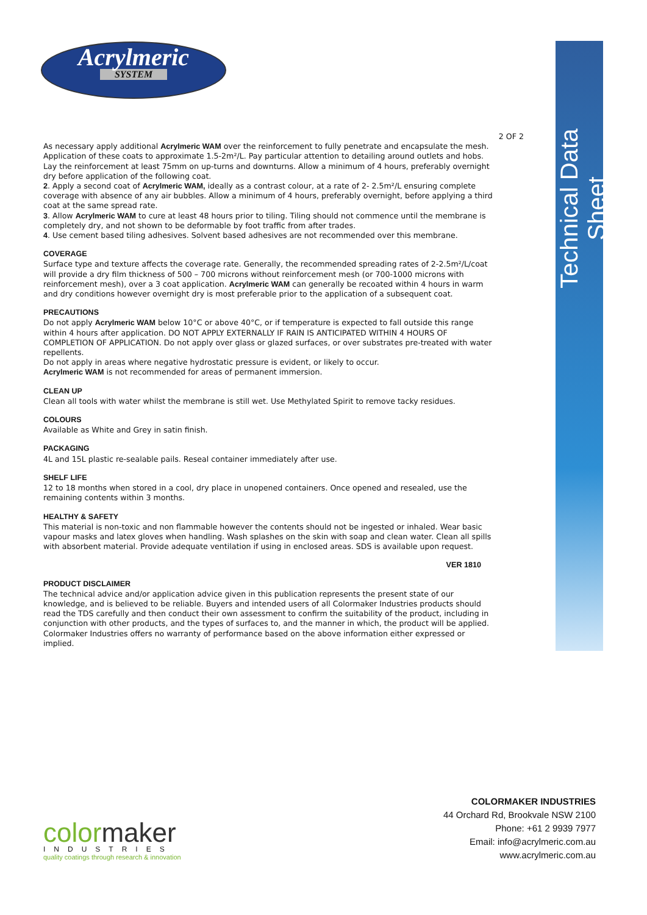Technical Data Sheet
Acrylmeric
SYSTEM
2 OF 2
As necessary apply additional Acrylmeric WAM over the reinforcement to fully penetrate and encapsulate the mesh. Application of these coats to approximate 1.5-2m²/L. Pay particular attention to detailing around outlets and hobs. Lay the reinforcement at least 75mm on up-turns and downturns. Allow a minimum of 4 hours, preferably overnight dry before application of the following coat.
2. Apply a second coat of Acrylmeric WAM, ideally as a contrast colour, at a rate of 2- 2.5m²/L ensuring complete coverage with absence of any air bubbles. Allow a minimum of 4 hours, preferably overnight, before applying a third coat at the same spread rate.
3. Allow Acrylmeric WAM to cure at least 48 hours prior to tiling. Tiling should not commence until the membrane is completely dry, and not shown to be deformable by foot traffic from after trades.
4. Use cement based tiling adhesives. Solvent based adhesives are not recommended over this membrane.
COVERAGE
Surface type and texture affects the coverage rate. Generally, the recommended spreading rates of 2-2.5m²/L/coat will provide a dry film thickness of 500 – 700 microns without reinforcement mesh (or 700-1000 microns with reinforcement mesh), over a 3 coat application. Acrylmeric WAM can generally be recoated within 4 hours in warm and dry conditions however overnight dry is most preferable prior to the application of a subsequent coat.
PRECAUTIONS
Do not apply Acrylmeric WAM below 10°C or above 40°C, or if temperature is expected to fall outside this range within 4 hours after application. DO NOT APPLY EXTERNALLY IF RAIN IS ANTICIPATED WITHIN 4 HOURS OF COMPLETION OF APPLICATION. Do not apply over glass or glazed surfaces, or over substrates pre-treated with water repellents.
Do not apply in areas where negative hydrostatic pressure is evident, or likely to occur.
Acrylmeric WAM is not recommended for areas of permanent immersion.
CLEAN UP
Clean all tools with water whilst the membrane is still wet. Use Methylated Spirit to remove tacky residues.
COLOURS
Available as White and Grey in satin finish.
PACKAGING
4L and 15L plastic re-sealable pails. Reseal container immediately after use.
SHELF LIFE
12 to 18 months when stored in a cool, dry place in unopened containers. Once opened and resealed, use the remaining contents within 3 months.
HEALTHY & SAFETY
This material is non-toxic and non flammable however the contents should not be ingested or inhaled. Wear basic vapour masks and latex gloves when handling. Wash splashes on the skin with soap and clean water. Clean all spills with absorbent material. Provide adequate ventilation if using in enclosed areas. SDS is available upon request.
VER 1810
PRODUCT DISCLAIMER
The technical advice and/or application advice given in this publication represents the present state of our knowledge, and is believed to be reliable. Buyers and intended users of all Colormaker Industries products should read the TDS carefully and then conduct their own assessment to confirm the suitability of the product, including in conjunction with other products, and the types of surfaces to, and the manner in which, the product will be applied. Colormaker Industries offers no warranty of performance based on the above information either expressed or implied.
colormaker
INDUSTRIES
quality coatings through research & innovation
COLORMAKER INDUSTRIES
44 Orchard Rd, Brookvale NSW 2100
Phone: +61 2 9939 7977
Email: info@acrylmeric.com.au
www.acrylmeric.com.au